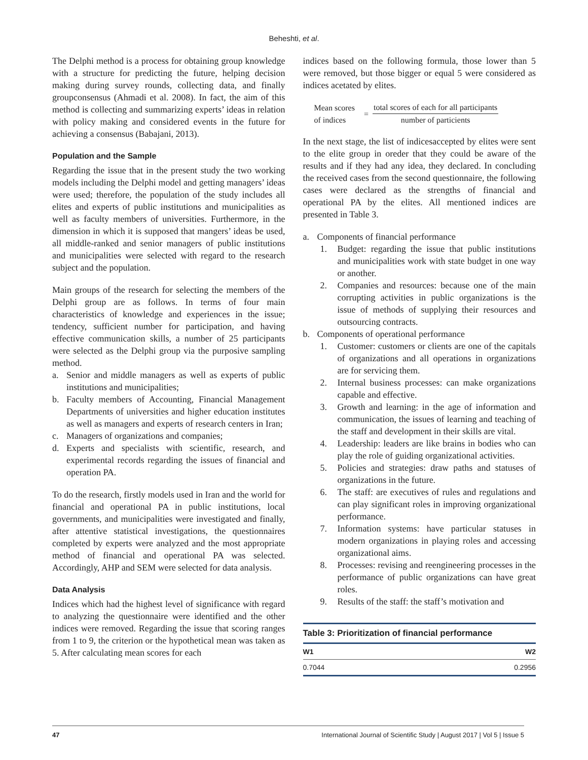Beheshti, et al.
The Delphi method is a process for obtaining group knowledge with a structure for predicting the future, helping decision making during survey rounds, collecting data, and finally groupconsensus (Ahmadi et al. 2008). In fact, the aim of this method is collecting and summarizing experts’ ideas in relation with policy making and considered events in the future for achieving a consensus (Babajani, 2013).
Population and the Sample
Regarding the issue that in the present study the two working models including the Delphi model and getting managers’ ideas were used; therefore, the population of the study includes all elites and experts of public institutions and municipalities as well as faculty members of universities. Furthermore, in the dimension in which it is supposed that mangers’ ideas be used, all middle-ranked and senior managers of public institutions and municipalities were selected with regard to the research subject and the population.
Main groups of the research for selecting the members of the Delphi group are as follows. In terms of four main characteristics of knowledge and experiences in the issue; tendency, sufficient number for participation, and having effective communication skills, a number of 25 participants were selected as the Delphi group via the purposive sampling method.
a. Senior and middle managers as well as experts of public institutions and municipalities;
b. Faculty members of Accounting, Financial Management Departments of universities and higher education institutes as well as managers and experts of research centers in Iran;
c. Managers of organizations and companies;
d. Experts and specialists with scientific, research, and experimental records regarding the issues of financial and operation PA.
To do the research, firstly models used in Iran and the world for financial and operational PA in public institutions, local governments, and municipalities were investigated and finally, after attentive statistical investigations, the questionnaires completed by experts were analyzed and the most appropriate method of financial and operational PA was selected. Accordingly, AHP and SEM were selected for data analysis.
Data Analysis
Indices which had the highest level of significance with regard to analyzing the questionnaire were identified and the other indices were removed. Regarding the issue that scoring ranges from 1 to 9, the criterion or the hypothetical mean was taken as 5. After calculating mean scores for each
indices based on the following formula, those lower than 5 were removed, but those bigger or equal 5 were considered as indices acetated by elites.
Mean scores
of indices
=
total scores of each for all participants
number of particients
In the next stage, the list of indicesaccepted by elites were sent to the elite group in oreder that they could be aware of the results and if they had any idea, they declared. In concluding the received cases from the second questionnaire, the following cases were declared as the strengths of financial and operational PA by the elites. All mentioned indices are presented in Table 3.
a. Components of financial performance
1. Budget: regarding the issue that public institutions and municipalities work with state budget in one way or another.
2. Companies and resources: because one of the main corrupting activities in public organizations is the issue of methods of supplying their resources and outsourcing contracts.
b. Components of operational performance
1. Customer: customers or clients are one of the capitals of organizations and all operations in organizations are for servicing them.
2. Internal business processes: can make organizations capable and effective.
3. Growth and learning: in the age of information and communication, the issues of learning and teaching of the staff and development in their skills are vital.
4. Leadership: leaders are like brains in bodies who can play the role of guiding organizational activities.
5. Policies and strategies: draw paths and statuses of organizations in the future.
6. The staff: are executives of rules and regulations and can play significant roles in improving organizational performance.
7. Information systems: have particular statuses in modern organizations in playing roles and accessing organizational aims.
8. Processes: revising and reengineering processes in the performance of public organizations can have great roles.
9. Results of the staff: the staff’s motivation and
Table 3: Prioritization of financial performance
| W1 | W2 |
| --- | --- |
| 0.7044 | 0.2956 |
47 International Journal of Scientific Study | August 2017 | Vol 5 | Issue 5